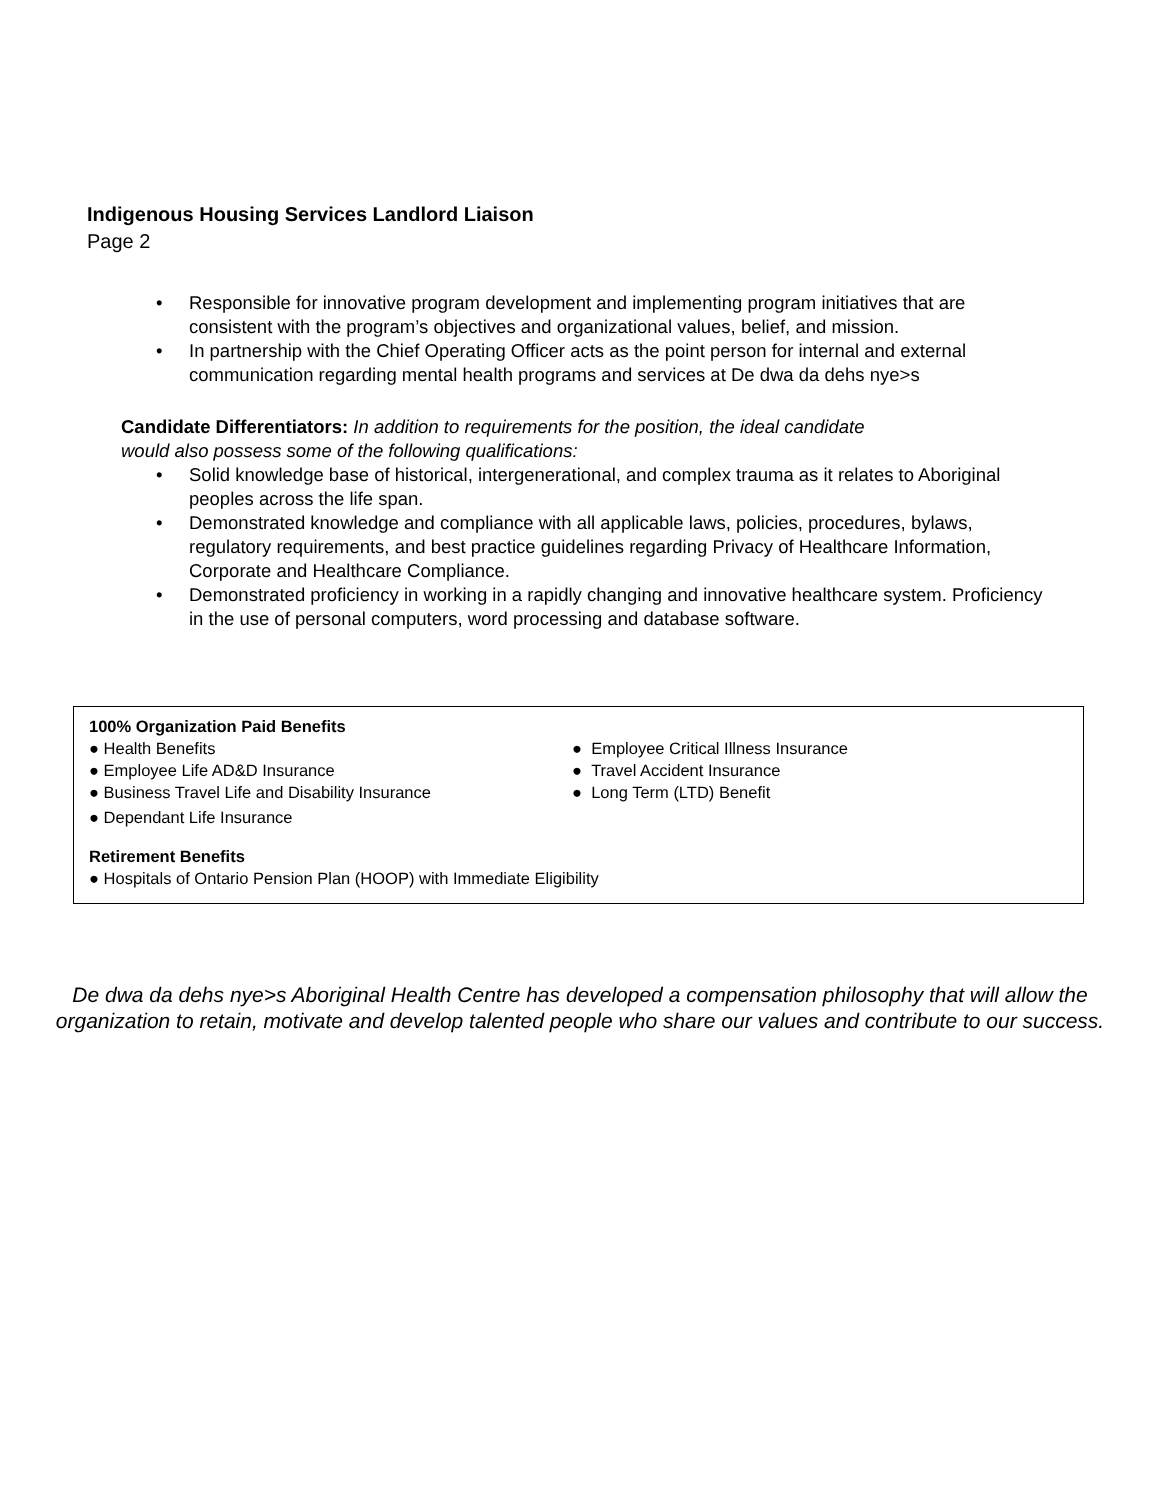Indigenous Housing Services Landlord Liaison
Page 2
• Responsible for innovative program development and implementing program initiatives that are consistent with the program’s objectives and organizational values, belief, and mission.
• In partnership with the Chief Operating Officer acts as the point person for internal and external communication regarding mental health programs and services at De dwa da dehs nye>s
Candidate Differentiators: In addition to requirements for the position, the ideal candidate would also possess some of the following qualifications:
• Solid knowledge base of historical, intergenerational, and complex trauma as it relates to Aboriginal peoples across the life span.
• Demonstrated knowledge and compliance with all applicable laws, policies, procedures, bylaws, regulatory requirements, and best practice guidelines regarding Privacy of Healthcare Information, Corporate and Healthcare Compliance.
• Demonstrated proficiency in working in a rapidly changing and innovative healthcare system. Proficiency in the use of personal computers, word processing and database software.
100% Organization Paid Benefits
● Health Benefits
● Employee Life AD&D Insurance
● Business Travel Life and Disability Insurance
● Dependant Life Insurance
● Employee Critical Illness Insurance
● Travel Accident Insurance
● Long Term (LTD) Benefit
Retirement Benefits
● Hospitals of Ontario Pension Plan (HOOP) with Immediate Eligibility
De dwa da dehs nye>s Aboriginal Health Centre has developed a compensation philosophy that will allow the organization to retain, motivate and develop talented people who share our values and contribute to our success.